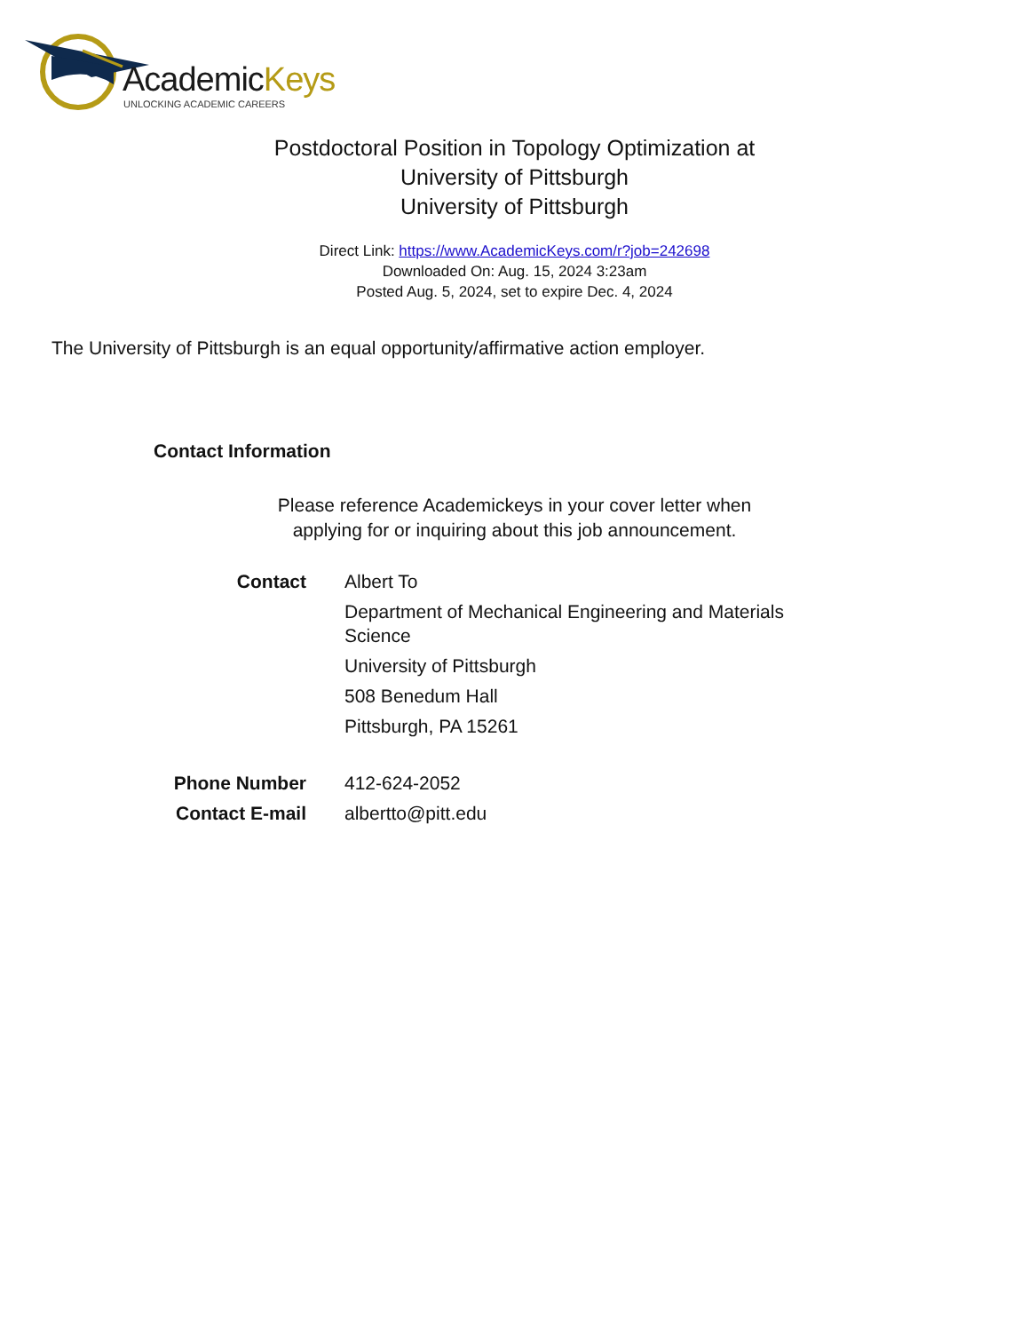AcademicKeys
UNLOCKING ACADEMIC CAREERS
Postdoctoral Position in Topology Optimization at
University of Pittsburgh
University of Pittsburgh
Direct Link: https://www.AcademicKeys.com/r?job=242698
Downloaded On: Aug. 15, 2024 3:23am
Posted Aug. 5, 2024, set to expire Dec. 4, 2024
The University of Pittsburgh is an equal opportunity/affirmative action employer.
Contact Information
Please reference Academickeys in your cover letter when
applying for or inquiring about this job announcement.
Contact Albert To
Department of Mechanical Engineering and Materials Science
University of Pittsburgh
508 Benedum Hall
Pittsburgh, PA 15261
Phone Number 412-624-2052
Contact E-mail albertto@pitt.edu